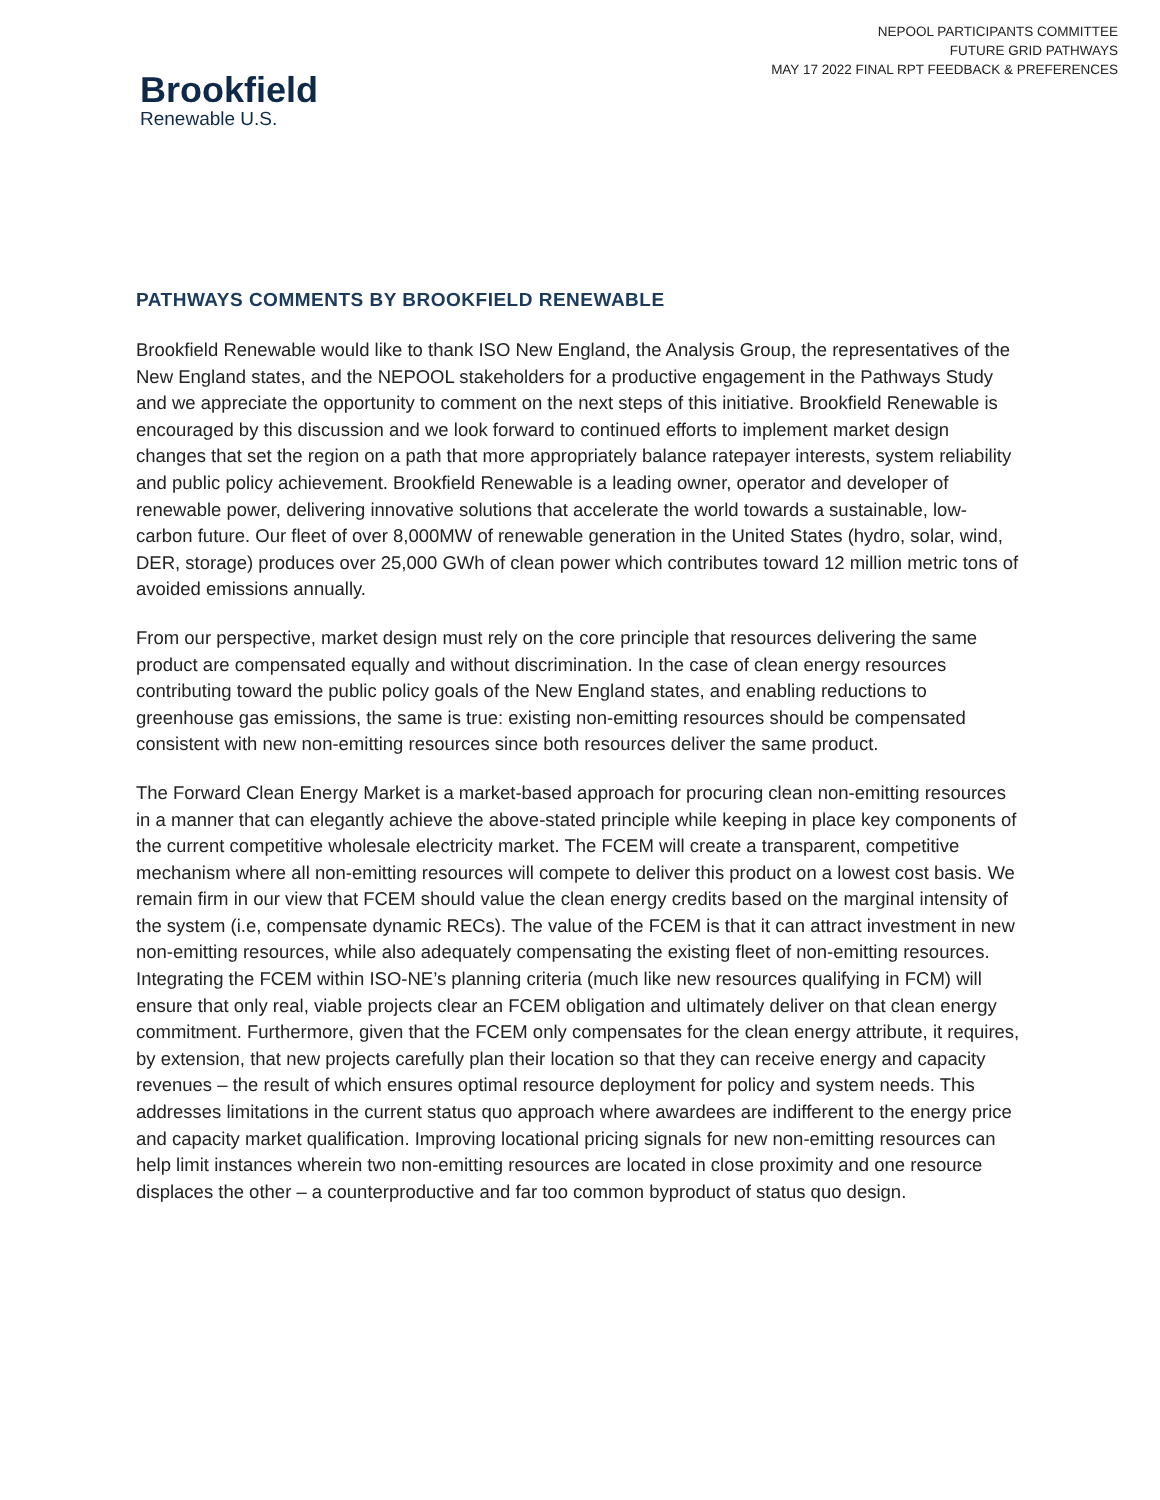NEPOOL PARTICIPANTS COMMITTEE
FUTURE GRID PATHWAYS
MAY 17 2022 FINAL RPT FEEDBACK & PREFERENCES
Brookfield
Renewable U.S.
PATHWAYS COMMENTS BY BROOKFIELD RENEWABLE
Brookfield Renewable would like to thank ISO New England, the Analysis Group, the representatives of the New England states, and the NEPOOL stakeholders for a productive engagement in the Pathways Study and we appreciate the opportunity to comment on the next steps of this initiative. Brookfield Renewable is encouraged by this discussion and we look forward to continued efforts to implement market design changes that set the region on a path that more appropriately balance ratepayer interests, system reliability and public policy achievement. Brookfield Renewable is a leading owner, operator and developer of renewable power, delivering innovative solutions that accelerate the world towards a sustainable, low-carbon future. Our fleet of over 8,000MW of renewable generation in the United States (hydro, solar, wind, DER, storage) produces over 25,000 GWh of clean power which contributes toward 12 million metric tons of avoided emissions annually.
From our perspective, market design must rely on the core principle that resources delivering the same product are compensated equally and without discrimination. In the case of clean energy resources contributing toward the public policy goals of the New England states, and enabling reductions to greenhouse gas emissions, the same is true: existing non-emitting resources should be compensated consistent with new non-emitting resources since both resources deliver the same product.
The Forward Clean Energy Market is a market-based approach for procuring clean non-emitting resources in a manner that can elegantly achieve the above-stated principle while keeping in place key components of the current competitive wholesale electricity market. The FCEM will create a transparent, competitive mechanism where all non-emitting resources will compete to deliver this product on a lowest cost basis. We remain firm in our view that FCEM should value the clean energy credits based on the marginal intensity of the system (i.e, compensate dynamic RECs). The value of the FCEM is that it can attract investment in new non-emitting resources, while also adequately compensating the existing fleet of non-emitting resources. Integrating the FCEM within ISO-NE’s planning criteria (much like new resources qualifying in FCM) will ensure that only real, viable projects clear an FCEM obligation and ultimately deliver on that clean energy commitment. Furthermore, given that the FCEM only compensates for the clean energy attribute, it requires, by extension, that new projects carefully plan their location so that they can receive energy and capacity revenues – the result of which ensures optimal resource deployment for policy and system needs. This addresses limitations in the current status quo approach where awardees are indifferent to the energy price and capacity market qualification. Improving locational pricing signals for new non-emitting resources can help limit instances wherein two non-emitting resources are located in close proximity and one resource displaces the other – a counterproductive and far too common byproduct of status quo design.